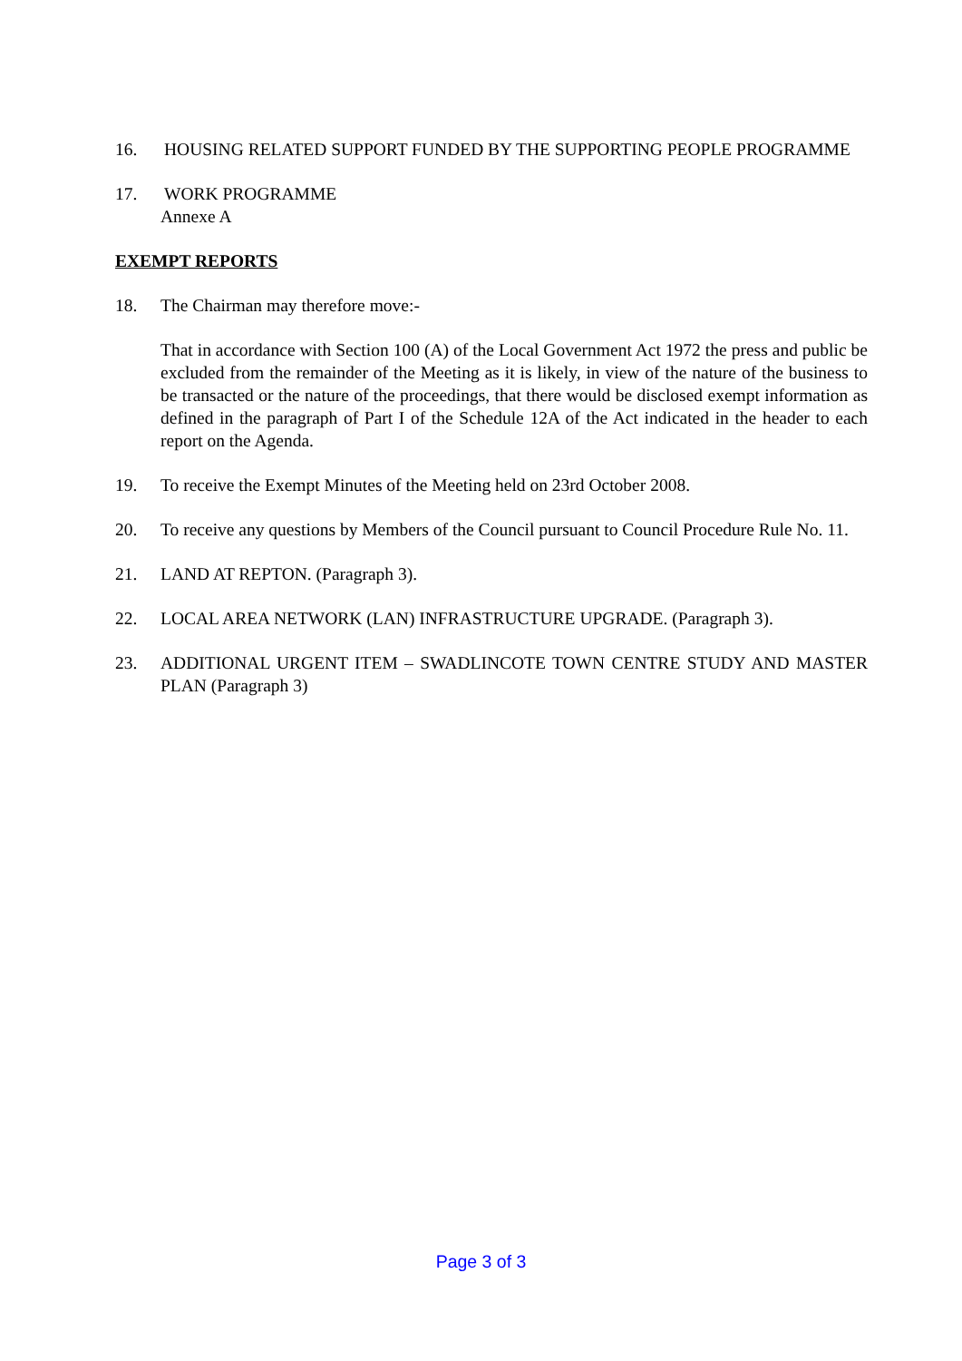16. HOUSING RELATED SUPPORT FUNDED BY THE SUPPORTING PEOPLE PROGRAMME
17. WORK PROGRAMME
Annexe A
EXEMPT REPORTS
18. The Chairman may therefore move:-
That in accordance with Section 100 (A) of the Local Government Act 1972 the press and public be excluded from the remainder of the Meeting as it is likely, in view of the nature of the business to be transacted or the nature of the proceedings, that there would be disclosed exempt information as defined in the paragraph of Part I of the Schedule 12A of the Act indicated in the header to each report on the Agenda.
19. To receive the Exempt Minutes of the Meeting held on 23rd October 2008.
20. To receive any questions by Members of the Council pursuant to Council Procedure Rule No. 11.
21. LAND AT REPTON. (Paragraph 3).
22. LOCAL AREA NETWORK (LAN) INFRASTRUCTURE UPGRADE. (Paragraph 3).
23. ADDITIONAL URGENT ITEM – SWADLINCOTE TOWN CENTRE STUDY AND MASTER PLAN (Paragraph 3)
Page 3 of 3